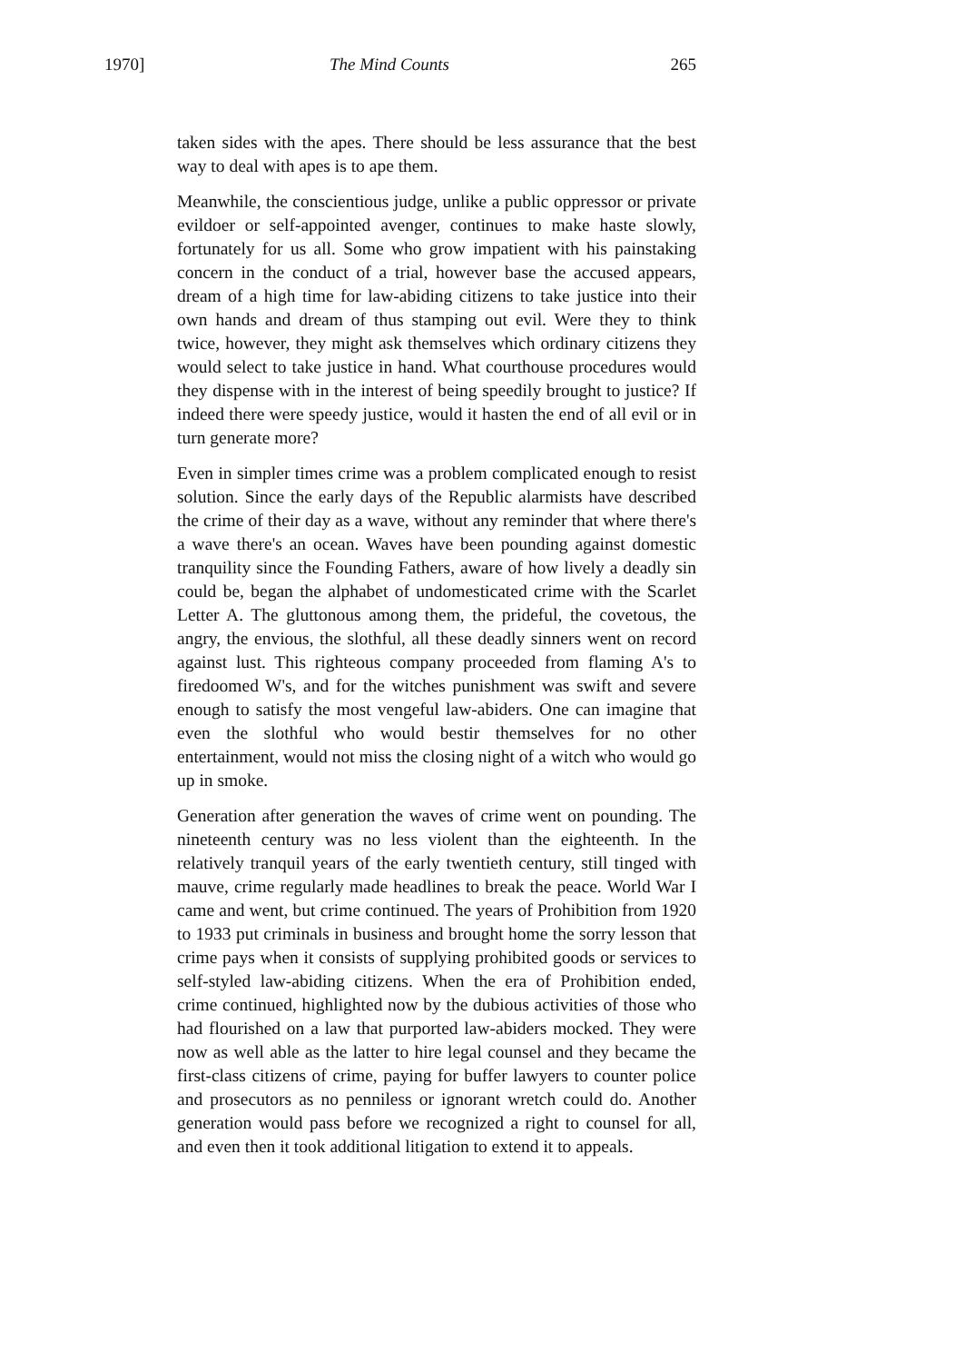1970] The Mind Counts 265
taken sides with the apes. There should be less assurance that the best way to deal with apes is to ape them.
Meanwhile, the conscientious judge, unlike a public oppressor or private evildoer or self-appointed avenger, continues to make haste slowly, fortunately for us all. Some who grow impatient with his painstaking concern in the conduct of a trial, however base the accused appears, dream of a high time for law-abiding citizens to take justice into their own hands and dream of thus stamping out evil. Were they to think twice, however, they might ask themselves which ordinary citizens they would select to take justice in hand. What courthouse procedures would they dispense with in the interest of being speedily brought to justice? If indeed there were speedy justice, would it hasten the end of all evil or in turn generate more?
Even in simpler times crime was a problem complicated enough to resist solution. Since the early days of the Republic alarmists have described the crime of their day as a wave, without any reminder that where there's a wave there's an ocean. Waves have been pounding against domestic tranquility since the Founding Fathers, aware of how lively a deadly sin could be, began the alphabet of undomesticated crime with the Scarlet Letter A. The gluttonous among them, the prideful, the covetous, the angry, the envious, the slothful, all these deadly sinners went on record against lust. This righteous company proceeded from flaming A's to firedoomed W's, and for the witches punishment was swift and severe enough to satisfy the most vengeful law-abiders. One can imagine that even the slothful who would bestir themselves for no other entertainment, would not miss the closing night of a witch who would go up in smoke.
Generation after generation the waves of crime went on pounding. The nineteenth century was no less violent than the eighteenth. In the relatively tranquil years of the early twentieth century, still tinged with mauve, crime regularly made headlines to break the peace. World War I came and went, but crime continued. The years of Prohibition from 1920 to 1933 put criminals in business and brought home the sorry lesson that crime pays when it consists of supplying prohibited goods or services to self-styled law-abiding citizens. When the era of Prohibition ended, crime continued, highlighted now by the dubious activities of those who had flourished on a law that purported law-abiders mocked. They were now as well able as the latter to hire legal counsel and they became the first-class citizens of crime, paying for buffer lawyers to counter police and prosecutors as no penniless or ignorant wretch could do. Another generation would pass before we recognized a right to counsel for all, and even then it took additional litigation to extend it to appeals.